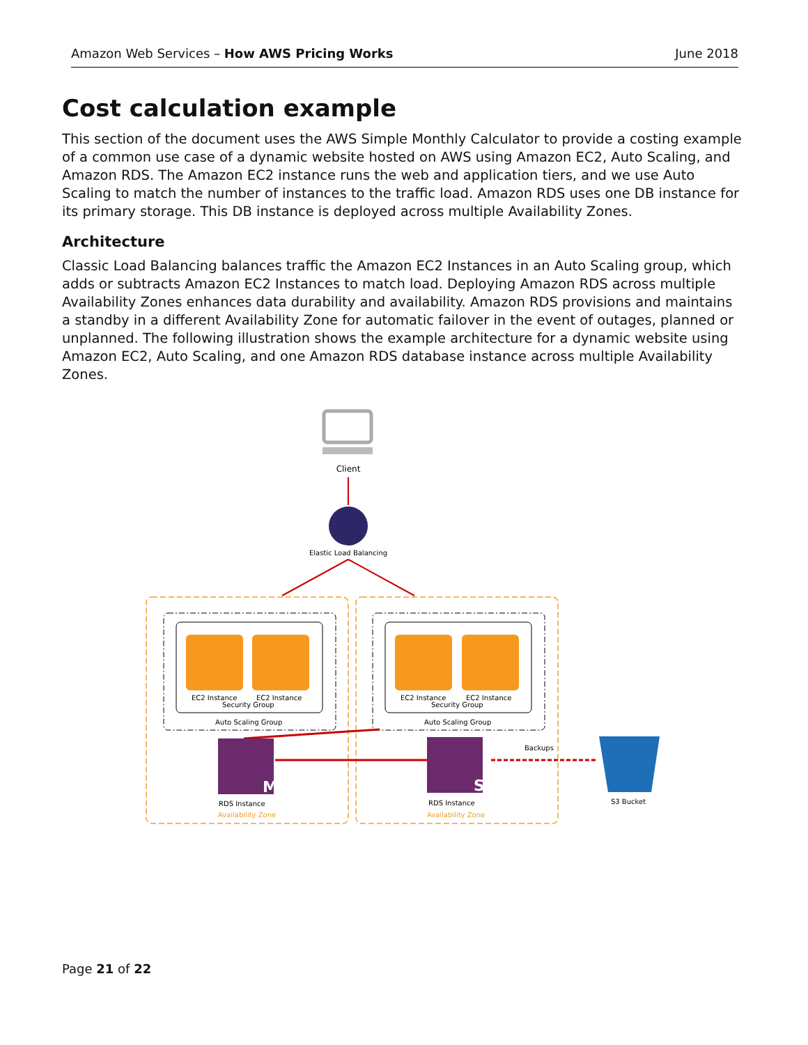Amazon Web Services – How AWS Pricing Works June 2018
Cost calculation example
This section of the document uses the AWS Simple Monthly Calculator to provide a costing example of a common use case of a dynamic website hosted on AWS using Amazon EC2, Auto Scaling, and Amazon RDS. The Amazon EC2 instance runs the web and application tiers, and we use Auto Scaling to match the number of instances to the traffic load. Amazon RDS uses one DB instance for its primary storage. This DB instance is deployed across multiple Availability Zones.
Architecture
Classic Load Balancing balances traffic the Amazon EC2 Instances in an Auto Scaling group, which adds or subtracts Amazon EC2 Instances to match load. Deploying Amazon RDS across multiple Availability Zones enhances data durability and availability. Amazon RDS provisions and maintains a standby in a different Availability Zone for automatic failover in the event of outages, planned or unplanned. The following illustration shows the example architecture for a dynamic website using Amazon EC2, Auto Scaling, and one Amazon RDS database instance across multiple Availability Zones.
Client
Elastic Load Balancing
EC2 Instance
EC2 Instance
Security Group
Auto Scaling Group
EC2 Instance
EC2 Instance
Security Group
Auto Scaling Group
M
S
RDS Instance
Availability Zone
RDS Instance
Availability Zone
Backups
S3 Bucket
Page 21 of 22